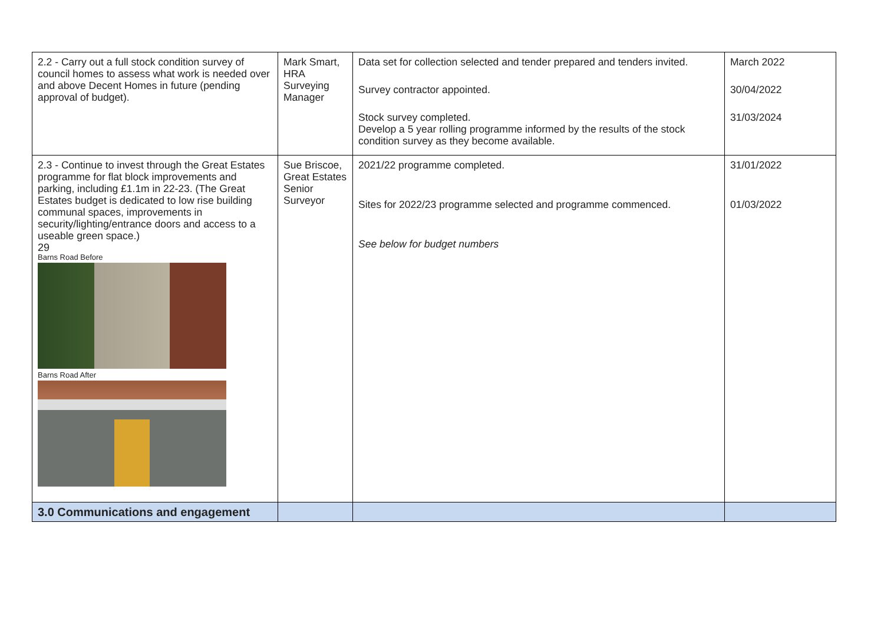| 2.2 - Carry out a full stock condition survey of council homes to assess what work is needed over and above Decent Homes in future (pending approval of budget). | Mark Smart, HRA Surveying Manager | Data set for collection selected and tender prepared and tenders invited. Survey contractor appointed. Stock survey completed. Develop a 5 year rolling programme informed by the results of the stock condition survey as they become available. | March 2022 30/04/2022 31/03/2024 |
| 2.3 - Continue to invest through the Great Estates programme for flat block improvements and parking, including £1.1m in 22-23. (The Great Estates budget is dedicated to low rise building communal spaces, improvements in security/lighting/entrance doors and access to a useable green space.) 29 Barns Road Before Barns Road After | Sue Briscoe, Great Estates Senior Surveyor | 2021/22 programme completed. Sites for 2022/23 programme selected and programme commenced. See below for budget numbers | 31/01/2022 01/03/2022 |
| 3.0 Communications and engagement | | | |